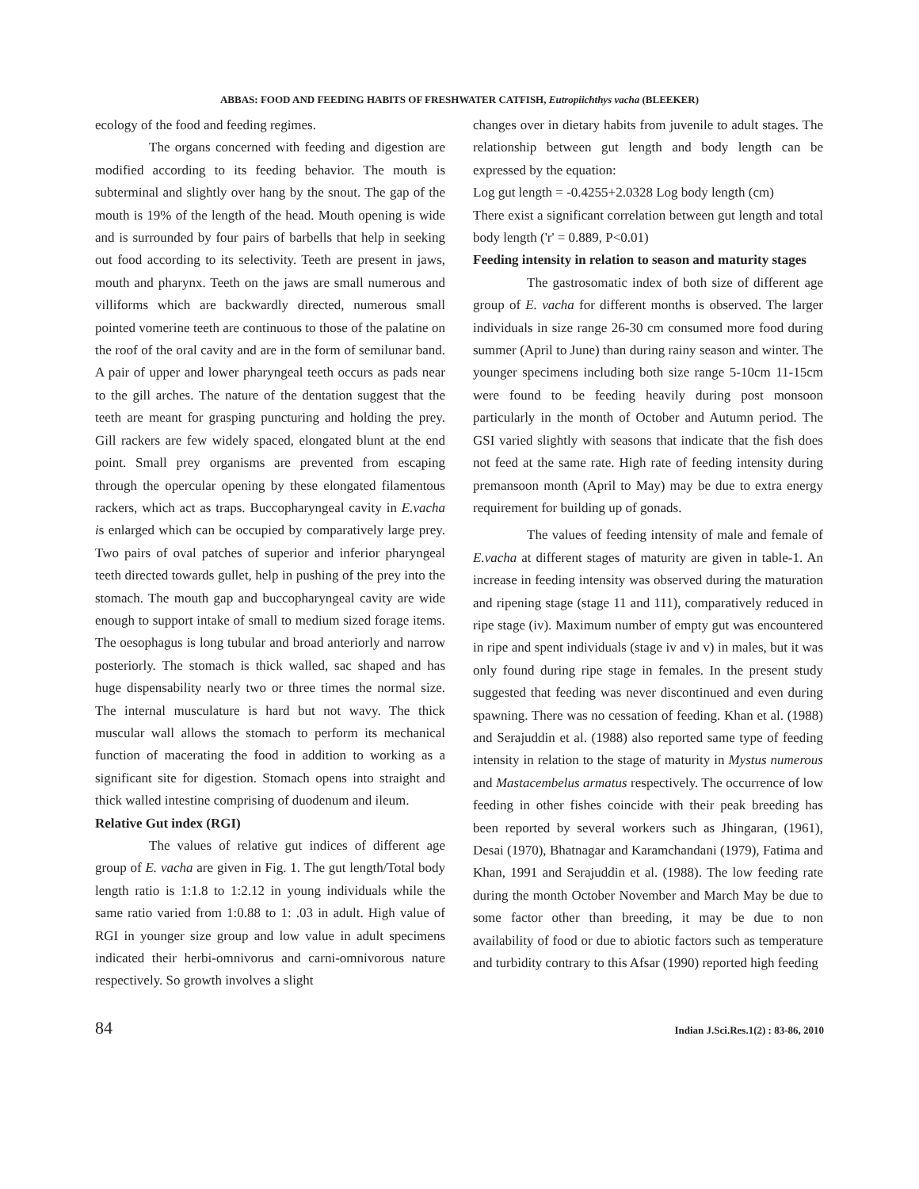ABBAS: FOOD AND FEEDING HABITS OF FRESHWATER CATFISH, Eutropiichthys vacha (BLEEKER)
ecology of the food and feeding regimes.
The organs concerned with feeding and digestion are modified according to its feeding behavior. The mouth is subterminal and slightly over hang by the snout. The gap of the mouth is 19% of the length of the head. Mouth opening is wide and is surrounded by four pairs of barbells that help in seeking out food according to its selectivity. Teeth are present in jaws, mouth and pharynx. Teeth on the jaws are small numerous and villiforms which are backwardly directed, numerous small pointed vomerine teeth are continuous to those of the palatine on the roof of the oral cavity and are in the form of semilunar band. A pair of upper and lower pharyngeal teeth occurs as pads near to the gill arches. The nature of the dentation suggest that the teeth are meant for grasping puncturing and holding the prey. Gill rackers are few widely spaced, elongated blunt at the end point. Small prey organisms are prevented from escaping through the opercular opening by these elongated filamentous rackers, which act as traps. Buccopharyngeal cavity in E.vacha is enlarged which can be occupied by comparatively large prey. Two pairs of oval patches of superior and inferior pharyngeal teeth directed towards gullet, help in pushing of the prey into the stomach. The mouth gap and buccopharyngeal cavity are wide enough to support intake of small to medium sized forage items. The oesophagus is long tubular and broad anteriorly and narrow posteriorly. The stomach is thick walled, sac shaped and has huge dispensability nearly two or three times the normal size. The internal musculature is hard but not wavy. The thick muscular wall allows the stomach to perform its mechanical function of macerating the food in addition to working as a significant site for digestion. Stomach opens into straight and thick walled intestine comprising of duodenum and ileum.
Relative Gut index (RGI)
The values of relative gut indices of different age group of E. vacha are given in Fig. 1. The gut length/Total body length ratio is 1:1.8 to 1:2.12 in young individuals while the same ratio varied from 1:0.88 to 1: .03 in adult. High value of RGI in younger size group and low value in adult specimens indicated their herbi-omnivorus and carni-omnivorous nature respectively. So growth involves a slight
changes over in dietary habits from juvenile to adult stages. The relationship between gut length and body length can be expressed by the equation:
Log gut length = -0.4255+2.0328 Log body length (cm)
There exist a significant correlation between gut length and total body length ('r' = 0.889, P<0.01)
Feeding intensity in relation to season and maturity stages
The gastrosomatic index of both size of different age group of E. vacha for different months is observed. The larger individuals in size range 26-30 cm consumed more food during summer (April to June) than during rainy season and winter. The younger specimens including both size range 5-10cm 11-15cm were found to be feeding heavily during post monsoon particularly in the month of October and Autumn period. The GSI varied slightly with seasons that indicate that the fish does not feed at the same rate. High rate of feeding intensity during premansoon month (April to May) may be due to extra energy requirement for building up of gonads.
The values of feeding intensity of male and female of E.vacha at different stages of maturity are given in table-1. An increase in feeding intensity was observed during the maturation and ripening stage (stage 11 and 111), comparatively reduced in ripe stage (iv). Maximum number of empty gut was encountered in ripe and spent individuals (stage iv and v) in males, but it was only found during ripe stage in females. In the present study suggested that feeding was never discontinued and even during spawning. There was no cessation of feeding. Khan et al. (1988) and Serajuddin et al. (1988) also reported same type of feeding intensity in relation to the stage of maturity in Mystus numerous and Mastacembelus armatus respectively. The occurrence of low feeding in other fishes coincide with their peak breeding has been reported by several workers such as Jhingaran, (1961), Desai (1970), Bhatnagar and Karamchandani (1979), Fatima and Khan, 1991 and Serajuddin et al. (1988). The low feeding rate during the month October November and March May be due to some factor other than breeding, it may be due to non availability of food or due to abiotic factors such as temperature and turbidity contrary to this Afsar (1990) reported high feeding
84 Indian J.Sci.Res.1(2) : 83-86, 2010